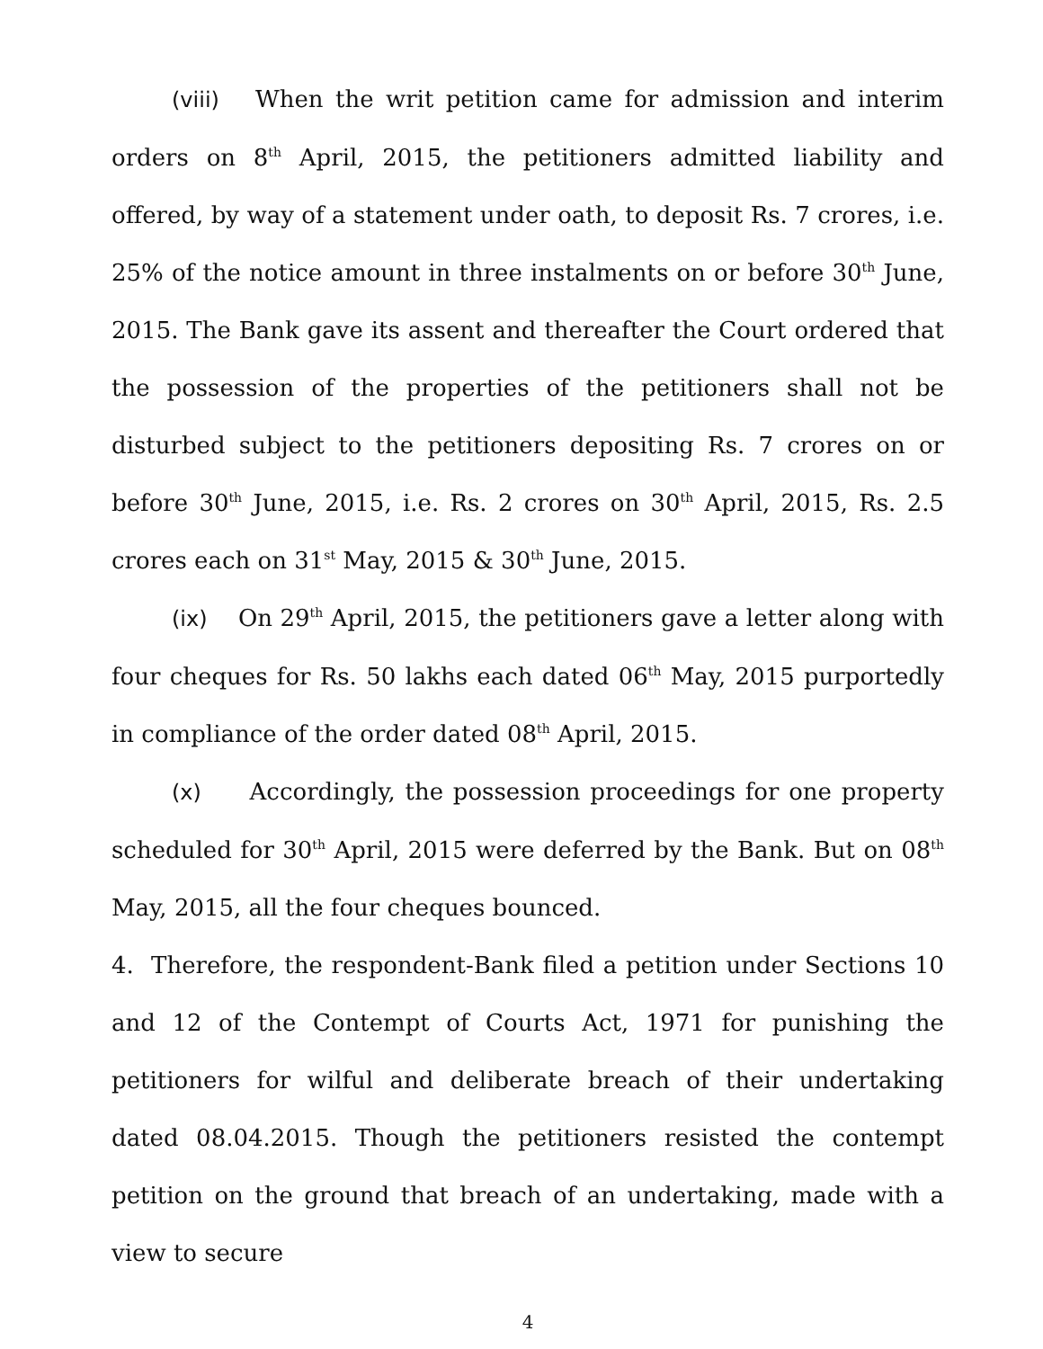(viii) When the writ petition came for admission and interim orders on 8<sup>th</sup> April, 2015, the petitioners admitted liability and offered, by way of a statement under oath, to deposit Rs. 7 crores, i.e. 25% of the notice amount in three instalments on or before 30<sup>th</sup> June, 2015. The Bank gave its assent and thereafter the Court ordered that the possession of the properties of the petitioners shall not be disturbed subject to the petitioners depositing Rs. 7 crores on or before 30<sup>th</sup> June, 2015, i.e. Rs. 2 crores on 30<sup>th</sup> April, 2015, Rs. 2.5 crores each on 31<sup>st</sup> May, 2015 & 30<sup>th</sup> June, 2015.
(ix) On 29<sup>th</sup> April, 2015, the petitioners gave a letter along with four cheques for Rs. 50 lakhs each dated 06<sup>th</sup> May, 2015 purportedly in compliance of the order dated 08<sup>th</sup> April, 2015.
(x) Accordingly, the possession proceedings for one property scheduled for 30<sup>th</sup> April, 2015 were deferred by the Bank. But on 08<sup>th</sup> May, 2015, all the four cheques bounced.
4. Therefore, the respondent-Bank filed a petition under Sections 10 and 12 of the Contempt of Courts Act, 1971 for punishing the petitioners for wilful and deliberate breach of their undertaking dated 08.04.2015. Though the petitioners resisted the contempt petition on the ground that breach of an undertaking, made with a view to secure
4